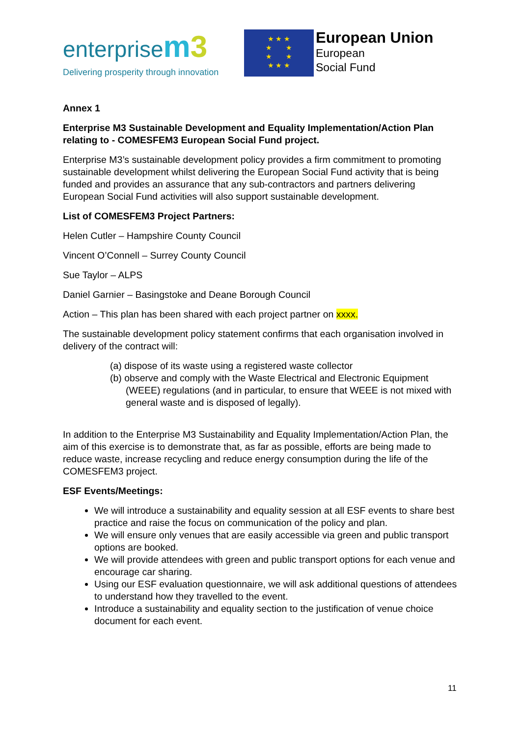enterprisem 3
Delivering prosperity through innovation
★ ★ ★
★ ★
★ ★
★ ★ ★
European Union
European
Social Fund
Annex 1
Enterprise M3 Sustainable Development and Equality Implementation/Action Plan relating to - COMESFEM3 European Social Fund project.
Enterprise M3’s sustainable development policy provides a firm commitment to promoting sustainable development whilst delivering the European Social Fund activity that is being funded and provides an assurance that any sub-contractors and partners delivering European Social Fund activities will also support sustainable development.
List of COMESFEM3 Project Partners:
Helen Cutler – Hampshire County Council
Vincent O’Connell – Surrey County Council
Sue Taylor – ALPS
Daniel Garnier – Basingstoke and Deane Borough Council
Action – This plan has been shared with each project partner on xxxx.
The sustainable development policy statement confirms that each organisation involved in delivery of the contract will:
(a) dispose of its waste using a registered waste collector
(b) observe and comply with the Waste Electrical and Electronic Equipment (WEEE) regulations (and in particular, to ensure that WEEE is not mixed with general waste and is disposed of legally).
In addition to the Enterprise M3 Sustainability and Equality Implementation/Action Plan, the aim of this exercise is to demonstrate that, as far as possible, efforts are being made to reduce waste, increase recycling and reduce energy consumption during the life of the COMESFEM3 project.
ESF Events/Meetings:
We will introduce a sustainability and equality session at all ESF events to share best practice and raise the focus on communication of the policy and plan.
We will ensure only venues that are easily accessible via green and public transport options are booked.
We will provide attendees with green and public transport options for each venue and encourage car sharing.
Using our ESF evaluation questionnaire, we will ask additional questions of attendees to understand how they travelled to the event.
Introduce a sustainability and equality section to the justification of venue choice document for each event.
11